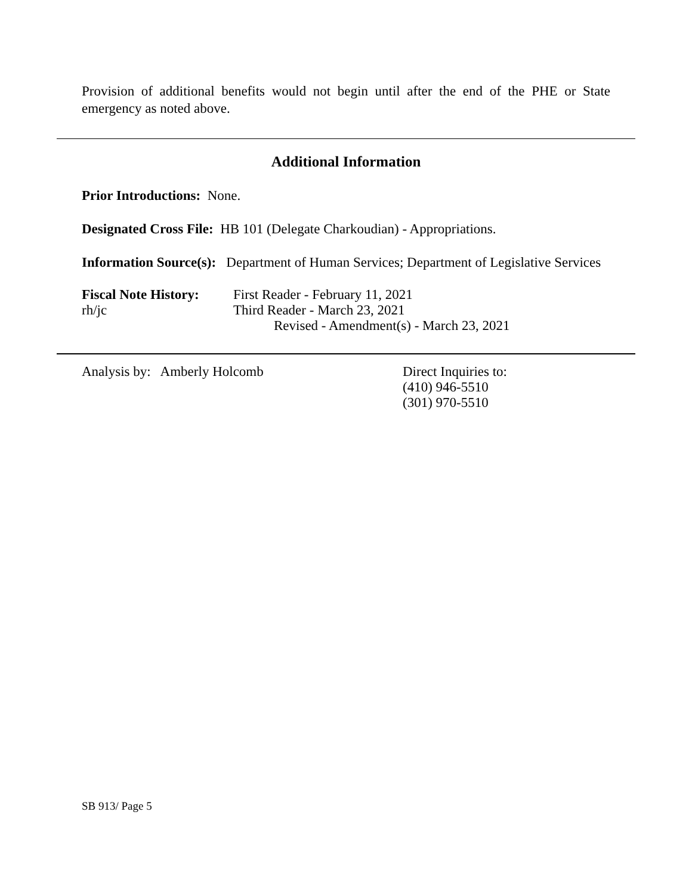Provision of additional benefits would not begin until after the end of the PHE or State emergency as noted above.
Additional Information
Prior Introductions: None.
Designated Cross File: HB 101 (Delegate Charkoudian) - Appropriations.
Information Source(s): Department of Human Services; Department of Legislative Services
Fiscal Note History:
First Reader - February 11, 2021
rh/jc Third Reader - March 23, 2021
Revised - Amendment(s) - March 23, 2021
Analysis by: Amberly Holcomb Direct Inquiries to:
(410) 946-5510
(301) 970-5510
SB 913/ Page 5